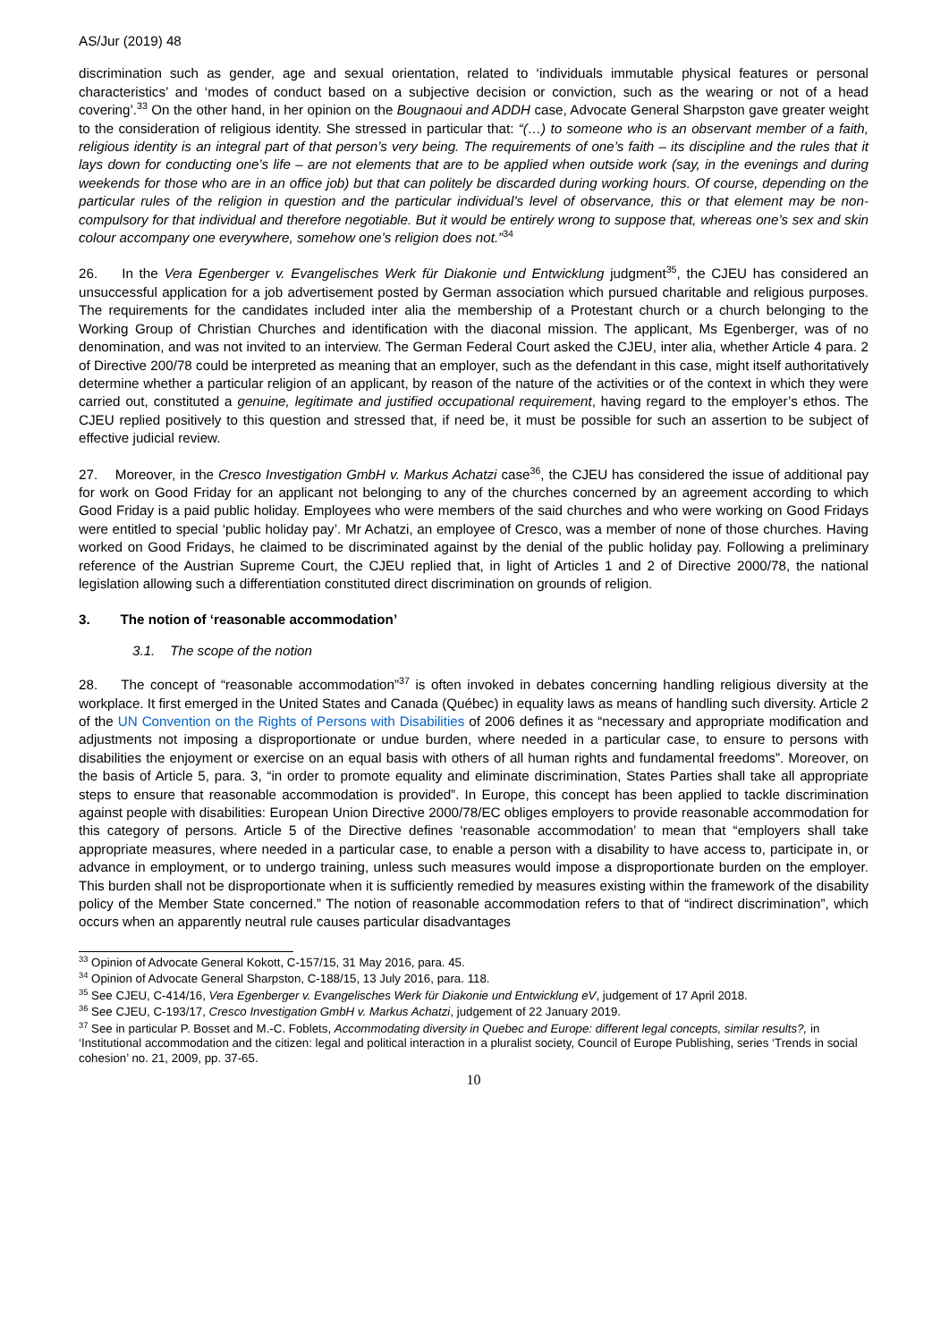AS/Jur (2019) 48
discrimination such as gender, age and sexual orientation, related to ‘individuals immutable physical features or personal characteristics’ and ‘modes of conduct based on a subjective decision or conviction, such as the wearing or not of a head covering’.<sup>33</sup> On the other hand, in her opinion on the Bougnaoui and ADDH case, Advocate General Sharpston gave greater weight to the consideration of religious identity. She stressed in particular that: “(…) to someone who is an observant member of a faith, religious identity is an integral part of that person’s very being. The requirements of one’s faith – its discipline and the rules that it lays down for conducting one’s life – are not elements that are to be applied when outside work (say, in the evenings and during weekends for those who are in an office job) but that can politely be discarded during working hours. Of course, depending on the particular rules of the religion in question and the particular individual’s level of observance, this or that element may be non-compulsory for that individual and therefore negotiable. But it would be entirely wrong to suppose that, whereas one’s sex and skin colour accompany one everywhere, somehow one’s religion does not.”<sup>34</sup>
26. In the Vera Egenberger v. Evangelisches Werk für Diakonie und Entwicklung judgment<sup>35</sup>, the CJEU has considered an unsuccessful application for a job advertisement posted by German association which pursued charitable and religious purposes. The requirements for the candidates included inter alia the membership of a Protestant church or a church belonging to the Working Group of Christian Churches and identification with the diaconal mission. The applicant, Ms Egenberger, was of no denomination, and was not invited to an interview. The German Federal Court asked the CJEU, inter alia, whether Article 4 para. 2 of Directive 200/78 could be interpreted as meaning that an employer, such as the defendant in this case, might itself authoritatively determine whether a particular religion of an applicant, by reason of the nature of the activities or of the context in which they were carried out, constituted a genuine, legitimate and justified occupational requirement, having regard to the employer’s ethos. The CJEU replied positively to this question and stressed that, if need be, it must be possible for such an assertion to be subject of effective judicial review.
27. Moreover, in the Cresco Investigation GmbH v. Markus Achatzi case<sup>36</sup>, the CJEU has considered the issue of additional pay for work on Good Friday for an applicant not belonging to any of the churches concerned by an agreement according to which Good Friday is a paid public holiday. Employees who were members of the said churches and who were working on Good Fridays were entitled to special ‘public holiday pay’. Mr Achatzi, an employee of Cresco, was a member of none of those churches. Having worked on Good Fridays, he claimed to be discriminated against by the denial of the public holiday pay. Following a preliminary reference of the Austrian Supreme Court, the CJEU replied that, in light of Articles 1 and 2 of Directive 2000/78, the national legislation allowing such a differentiation constituted direct discrimination on grounds of religion.
3. The notion of ‘reasonable accommodation’
3.1. The scope of the notion
28. The concept of “reasonable accommodation”<sup>37</sup> is often invoked in debates concerning handling religious diversity at the workplace. It first emerged in the United States and Canada (Québec) in equality laws as means of handling such diversity. Article 2 of the UN Convention on the Rights of Persons with Disabilities of 2006 defines it as “necessary and appropriate modification and adjustments not imposing a disproportionate or undue burden, where needed in a particular case, to ensure to persons with disabilities the enjoyment or exercise on an equal basis with others of all human rights and fundamental freedoms”. Moreover, on the basis of Article 5, para. 3, “in order to promote equality and eliminate discrimination, States Parties shall take all appropriate steps to ensure that reasonable accommodation is provided”. In Europe, this concept has been applied to tackle discrimination against people with disabilities: European Union Directive 2000/78/EC obliges employers to provide reasonable accommodation for this category of persons. Article 5 of the Directive defines ‘reasonable accommodation’ to mean that “employers shall take appropriate measures, where needed in a particular case, to enable a person with a disability to have access to, participate in, or advance in employment, or to undergo training, unless such measures would impose a disproportionate burden on the employer. This burden shall not be disproportionate when it is sufficiently remedied by measures existing within the framework of the disability policy of the Member State concerned.” The notion of reasonable accommodation refers to that of “indirect discrimination”, which occurs when an apparently neutral rule causes particular disadvantages
<sup>33</sup> Opinion of Advocate General Kokott, C-157/15, 31 May 2016, para. 45.
<sup>34</sup> Opinion of Advocate General Sharpston, C-188/15, 13 July 2016, para. 118.
<sup>35</sup> See CJEU, C-414/16, Vera Egenberger v. Evangelisches Werk für Diakonie und Entwicklung eV, judgement of 17 April 2018.
<sup>36</sup> See CJEU, C-193/17, Cresco Investigation GmbH v. Markus Achatzi, judgement of 22 January 2019.
<sup>37</sup> See in particular P. Bosset and M.-C. Foblets, Accommodating diversity in Quebec and Europe: different legal concepts, similar results?, in ‘Institutional accommodation and the citizen: legal and political interaction in a pluralist society, Council of Europe Publishing, series ‘Trends in social cohesion’ no. 21, 2009, pp. 37-65.
10